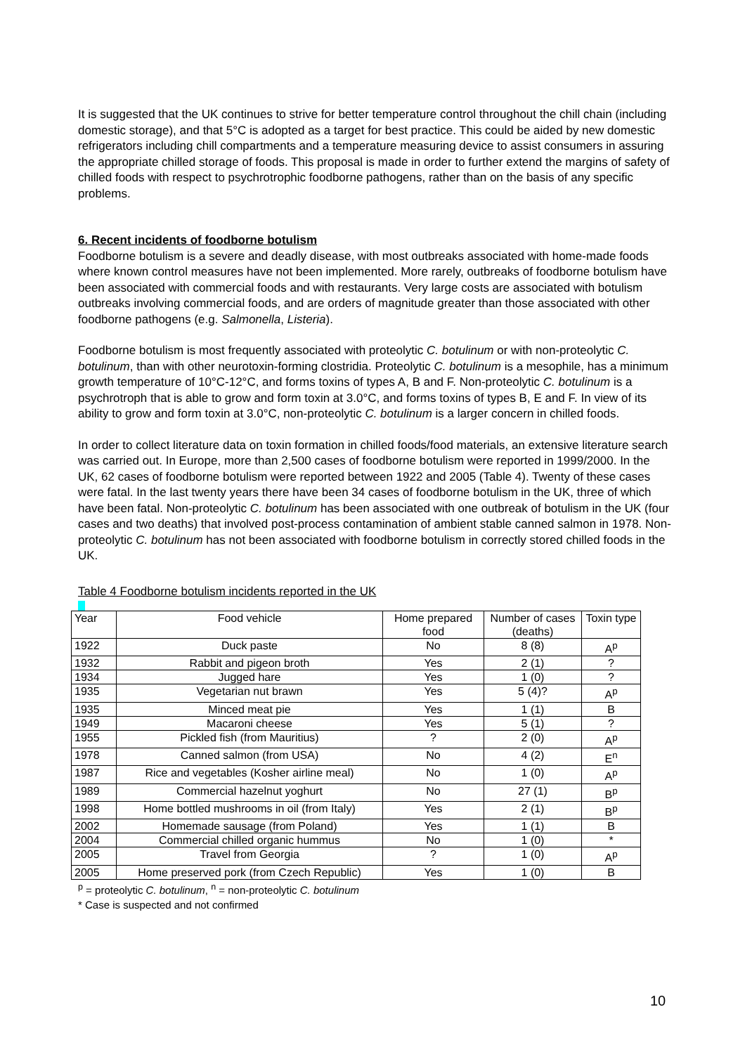It is suggested that the UK continues to strive for better temperature control throughout the chill chain (including domestic storage), and that 5°C is adopted as a target for best practice. This could be aided by new domestic refrigerators including chill compartments and a temperature measuring device to assist consumers in assuring the appropriate chilled storage of foods. This proposal is made in order to further extend the margins of safety of chilled foods with respect to psychrotrophic foodborne pathogens, rather than on the basis of any specific problems.
6. Recent incidents of foodborne botulism
Foodborne botulism is a severe and deadly disease, with most outbreaks associated with home-made foods where known control measures have not been implemented. More rarely, outbreaks of foodborne botulism have been associated with commercial foods and with restaurants. Very large costs are associated with botulism outbreaks involving commercial foods, and are orders of magnitude greater than those associated with other foodborne pathogens (e.g. Salmonella, Listeria).
Foodborne botulism is most frequently associated with proteolytic C. botulinum or with non-proteolytic C. botulinum, than with other neurotoxin-forming clostridia. Proteolytic C. botulinum is a mesophile, has a minimum growth temperature of 10°C-12°C, and forms toxins of types A, B and F. Non-proteolytic C. botulinum is a psychrotroph that is able to grow and form toxin at 3.0°C, and forms toxins of types B, E and F. In view of its ability to grow and form toxin at 3.0°C, non-proteolytic C. botulinum is a larger concern in chilled foods.
In order to collect literature data on toxin formation in chilled foods/food materials, an extensive literature search was carried out. In Europe, more than 2,500 cases of foodborne botulism were reported in 1999/2000. In the UK, 62 cases of foodborne botulism were reported between 1922 and 2005 (Table 4). Twenty of these cases were fatal. In the last twenty years there have been 34 cases of foodborne botulism in the UK, three of which have been fatal. Non-proteolytic C. botulinum has been associated with one outbreak of botulism in the UK (four cases and two deaths) that involved post-process contamination of ambient stable canned salmon in 1978. Non-proteolytic C. botulinum has not been associated with foodborne botulism in correctly stored chilled foods in the UK.
Table 4 Foodborne botulism incidents reported in the UK
| Year | Food vehicle | Home prepared food | Number of cases (deaths) | Toxin type |
| --- | --- | --- | --- | --- |
| 1922 | Duck paste | No | 8 (8) | A<sup>p</sup> |
| 1932 | Rabbit and pigeon broth | Yes | 2 (1) | ? |
| 1934 | Jugged hare | Yes | 1 (0) | ? |
| 1935 | Vegetarian nut brawn | Yes | 5 (4)? | A<sup>p</sup> |
| 1935 | Minced meat pie | Yes | 1 (1) | B |
| 1949 | Macaroni cheese | Yes | 5 (1) | ? |
| 1955 | Pickled fish (from Mauritius) | ? | 2 (0) | A<sup>p</sup> |
| 1978 | Canned salmon (from USA) | No | 4 (2) | E<sup>n</sup> |
| 1987 | Rice and vegetables (Kosher airline meal) | No | 1 (0) | A<sup>p</sup> |
| 1989 | Commercial hazelnut yoghurt | No | 27 (1) | B<sup>p</sup> |
| 1998 | Home bottled mushrooms in oil (from Italy) | Yes | 2 (1) | B<sup>p</sup> |
| 2002 | Homemade sausage (from Poland) | Yes | 1 (1) | B |
| 2004 | Commercial chilled organic hummus | No | 1 (0) | * |
| 2005 | Travel from Georgia | ? | 1 (0) | A<sup>p</sup> |
| 2005 | Home preserved pork (from Czech Republic) | Yes | 1 (0) | B |
<sup>p</sup> = proteolytic C. botulinum, <sup>n</sup> = non-proteolytic C. botulinum
* Case is suspected and not confirmed
10